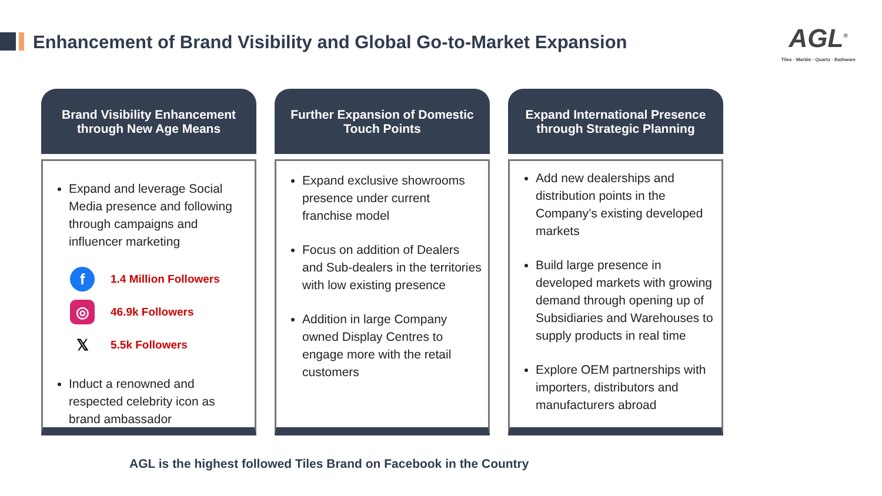Enhancement of Brand Visibility and Global Go-to-Market Expansion
AGL<sup>®</sup>
Tiles · Marble · Quartz · Bathware
Brand Visibility Enhancement through New Age Means
Expand and leverage Social Media presence and following through campaigns and influencer marketing
f
1.4 Million Followers
◎
46.9k Followers
𝕏
5.5k Followers
Induct a renowned and respected celebrity icon as brand ambassador
Further Expansion of Domestic Touch Points
Expand exclusive showrooms presence under current franchise model
Focus on addition of Dealers and Sub-dealers in the territories with low existing presence
Addition in large Company owned Display Centres to engage more with the retail customers
Expand International Presence through Strategic Planning
Add new dealerships and distribution points in the Company’s existing developed markets
Build large presence in developed markets with growing demand through opening up of Subsidiaries and Warehouses to supply products in real time
Explore OEM partnerships with importers, distributors and manufacturers abroad
AGL is the highest followed Tiles Brand on Facebook in the Country